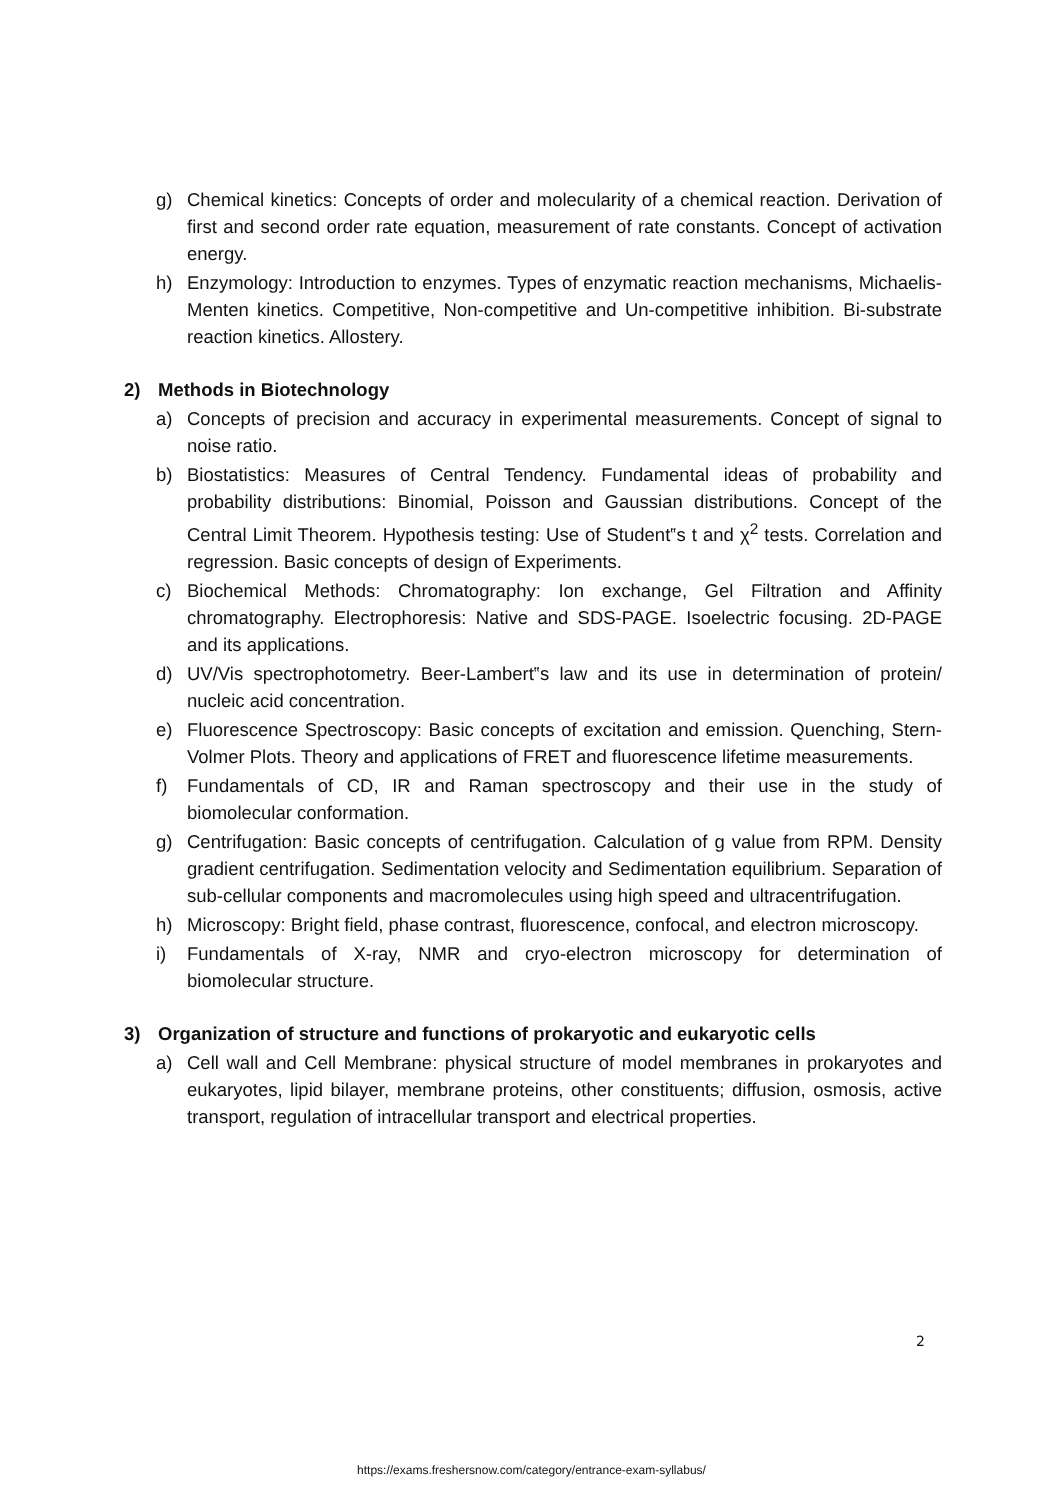g) Chemical kinetics: Concepts of order and molecularity of a chemical reaction. Derivation of first and second order rate equation, measurement of rate constants. Concept of activation energy.
h) Enzymology: Introduction to enzymes. Types of enzymatic reaction mechanisms, Michaelis-Menten kinetics. Competitive, Non-competitive and Un-competitive inhibition. Bi-substrate reaction kinetics. Allostery.
2) Methods in Biotechnology
a) Concepts of precision and accuracy in experimental measurements. Concept of signal to noise ratio.
b) Biostatistics: Measures of Central Tendency. Fundamental ideas of probability and probability distributions: Binomial, Poisson and Gaussian distributions. Concept of the Central Limit Theorem. Hypothesis testing: Use of Student‟s t and χ<sup>2</sup> tests. Correlation and regression. Basic concepts of design of Experiments.
c) Biochemical Methods: Chromatography: Ion exchange, Gel Filtration and Affinity chromatography. Electrophoresis: Native and SDS-PAGE. Isoelectric focusing. 2D-PAGE and its applications.
d) UV/Vis spectrophotometry. Beer-Lambert‟s law and its use in determination of protein/ nucleic acid concentration.
e) Fluorescence Spectroscopy: Basic concepts of excitation and emission. Quenching, Stern-Volmer Plots. Theory and applications of FRET and fluorescence lifetime measurements.
f) Fundamentals of CD, IR and Raman spectroscopy and their use in the study of biomolecular conformation.
g) Centrifugation: Basic concepts of centrifugation. Calculation of g value from RPM. Density gradient centrifugation. Sedimentation velocity and Sedimentation equilibrium. Separation of sub-cellular components and macromolecules using high speed and ultracentrifugation.
h) Microscopy: Bright field, phase contrast, fluorescence, confocal, and electron microscopy.
i) Fundamentals of X-ray, NMR and cryo-electron microscopy for determination of biomolecular structure.
3) Organization of structure and functions of prokaryotic and eukaryotic cells
a) Cell wall and Cell Membrane: physical structure of model membranes in prokaryotes and eukaryotes, lipid bilayer, membrane proteins, other constituents; diffusion, osmosis, active transport, regulation of intracellular transport and electrical properties.
2
https://exams.freshersnow.com/category/entrance-exam-syllabus/